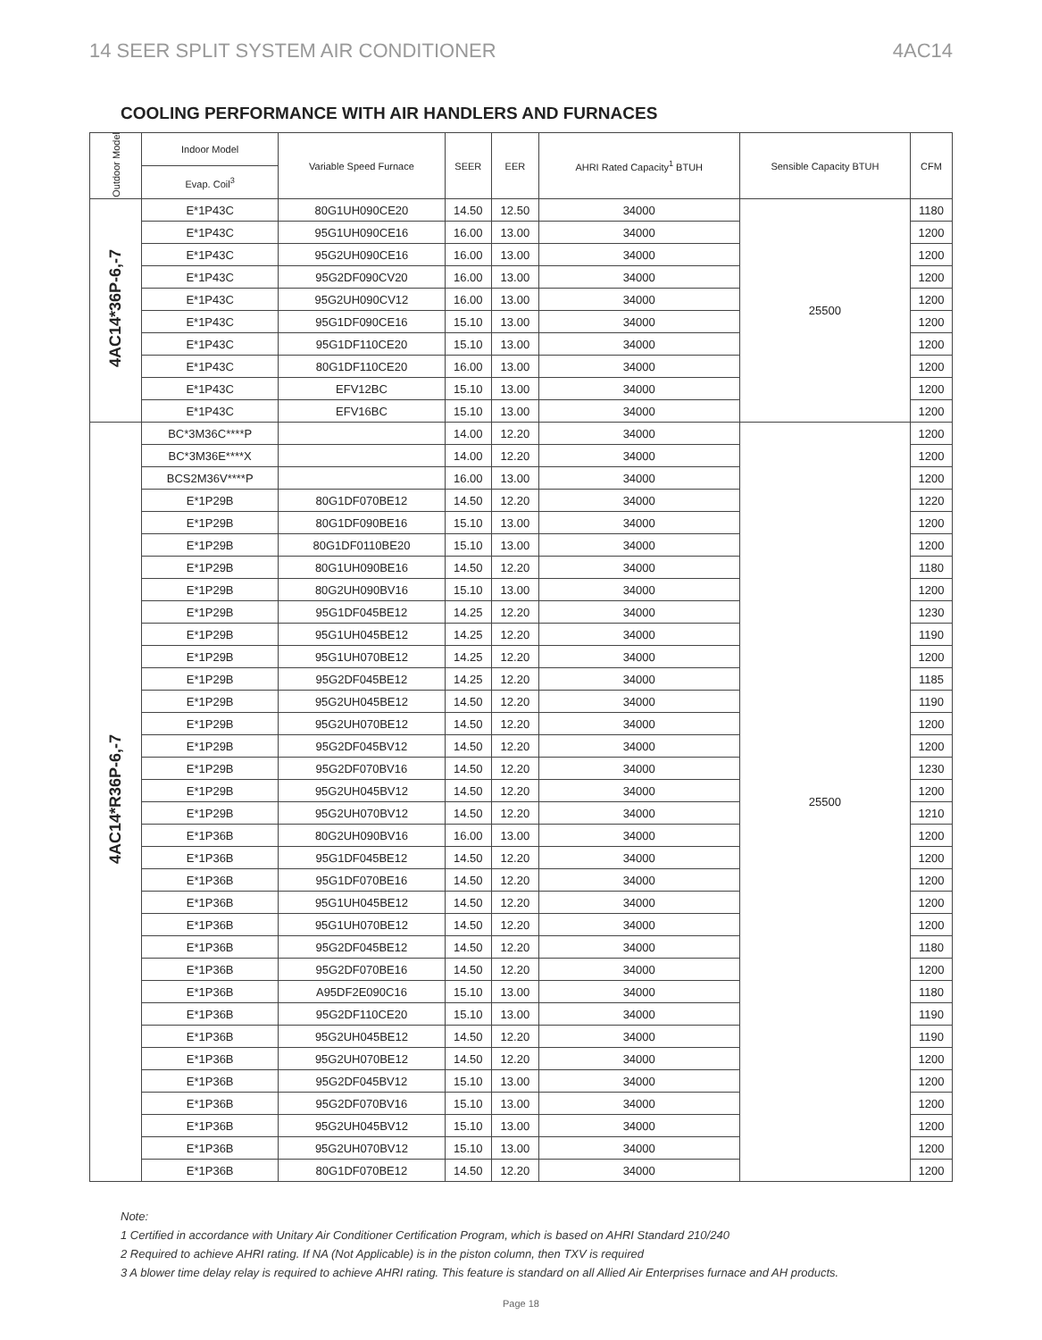14 SEER SPLIT SYSTEM AIR CONDITIONER 4AC14
COOLING PERFORMANCE WITH AIR HANDLERS AND FURNACES
| Outdoor Model | Indoor Model | Variable Speed Furnace | SEER | EER | AHRI Rated Capacity<sup>1</sup> BTUH | Sensible Capacity BTUH | CFM |
| --- | --- | --- | --- | --- | --- | --- | --- |
| | Evap. Coil<sup>3</sup> | | | | | | |
| 4AC14*36P-6,-7 | E*1P43C | 80G1UH090CE20 | 14.50 | 12.50 | 34000 | 25500 | 1180 |
| | E*1P43C | 95G1UH090CE16 | 16.00 | 13.00 | 34000 | | 1200 |
| | E*1P43C | 95G2UH090CE16 | 16.00 | 13.00 | 34000 | | 1200 |
| | E*1P43C | 95G2DF090CV20 | 16.00 | 13.00 | 34000 | | 1200 |
| | E*1P43C | 95G2UH090CV12 | 16.00 | 13.00 | 34000 | | 1200 |
| | E*1P43C | 95G1DF090CE16 | 15.10 | 13.00 | 34000 | | 1200 |
| | E*1P43C | 95G1DF110CE20 | 15.10 | 13.00 | 34000 | | 1200 |
| | E*1P43C | 80G1DF110CE20 | 16.00 | 13.00 | 34000 | | 1200 |
| | E*1P43C | EFV12BC | 15.10 | 13.00 | 34000 | | 1200 |
| | E*1P43C | EFV16BC | 15.10 | 13.00 | 34000 | | 1200 |
| 4AC14*R36P-6,-7 | BC*3M36C****P | | 14.00 | 12.20 | 34000 | 25500 | 1200 |
| | BC*3M36E****X | | 14.00 | 12.20 | 34000 | | 1200 |
| | BCS2M36V****P | | 16.00 | 13.00 | 34000 | | 1200 |
| | E*1P29B | 80G1DF070BE12 | 14.50 | 12.20 | 34000 | | 1220 |
| | E*1P29B | 80G1DF090BE16 | 15.10 | 13.00 | 34000 | | 1200 |
| | E*1P29B | 80G1DF0110BE20 | 15.10 | 13.00 | 34000 | | 1200 |
| | E*1P29B | 80G1UH090BE16 | 14.50 | 12.20 | 34000 | | 1180 |
| | E*1P29B | 80G2UH090BV16 | 15.10 | 13.00 | 34000 | | 1200 |
| | E*1P29B | 95G1DF045BE12 | 14.25 | 12.20 | 34000 | | 1230 |
| | E*1P29B | 95G1UH045BE12 | 14.25 | 12.20 | 34000 | | 1190 |
| | E*1P29B | 95G1UH070BE12 | 14.25 | 12.20 | 34000 | | 1200 |
| | E*1P29B | 95G2DF045BE12 | 14.25 | 12.20 | 34000 | | 1185 |
| | E*1P29B | 95G2UH045BE12 | 14.50 | 12.20 | 34000 | | 1190 |
| | E*1P29B | 95G2UH070BE12 | 14.50 | 12.20 | 34000 | | 1200 |
| | E*1P29B | 95G2DF045BV12 | 14.50 | 12.20 | 34000 | | 1200 |
| | E*1P29B | 95G2DF070BV16 | 14.50 | 12.20 | 34000 | | 1230 |
| | E*1P29B | 95G2UH045BV12 | 14.50 | 12.20 | 34000 | | 1200 |
| | E*1P29B | 95G2UH070BV12 | 14.50 | 12.20 | 34000 | | 1210 |
| | E*1P36B | 80G2UH090BV16 | 16.00 | 13.00 | 34000 | | 1200 |
| | E*1P36B | 95G1DF045BE12 | 14.50 | 12.20 | 34000 | | 1200 |
| | E*1P36B | 95G1DF070BE16 | 14.50 | 12.20 | 34000 | | 1200 |
| | E*1P36B | 95G1UH045BE12 | 14.50 | 12.20 | 34000 | | 1200 |
| | E*1P36B | 95G1UH070BE12 | 14.50 | 12.20 | 34000 | | 1200 |
| | E*1P36B | 95G2DF045BE12 | 14.50 | 12.20 | 34000 | | 1180 |
| | E*1P36B | 95G2DF070BE16 | 14.50 | 12.20 | 34000 | | 1200 |
| | E*1P36B | A95DF2E090C16 | 15.10 | 13.00 | 34000 | | 1180 |
| | E*1P36B | 95G2DF110CE20 | 15.10 | 13.00 | 34000 | | 1190 |
| | E*1P36B | 95G2UH045BE12 | 14.50 | 12.20 | 34000 | | 1190 |
| | E*1P36B | 95G2UH070BE12 | 14.50 | 12.20 | 34000 | | 1200 |
| | E*1P36B | 95G2DF045BV12 | 15.10 | 13.00 | 34000 | | 1200 |
| | E*1P36B | 95G2DF070BV16 | 15.10 | 13.00 | 34000 | | 1200 |
| | E*1P36B | 95G2UH045BV12 | 15.10 | 13.00 | 34000 | | 1200 |
| | E*1P36B | 95G2UH070BV12 | 15.10 | 13.00 | 34000 | | 1200 |
| | E*1P36B | 80G1DF070BE12 | 14.50 | 12.20 | 34000 | | 1200 |
Note:
1 Certified in accordance with Unitary Air Conditioner Certification Program, which is based on AHRI Standard 210/240
2 Required to achieve AHRI rating. If NA (Not Applicable) is in the piston column, then TXV is required
3 A blower time delay relay is required to achieve AHRI rating. This feature is standard on all Allied Air Enterprises furnace and AH products.
Page 18